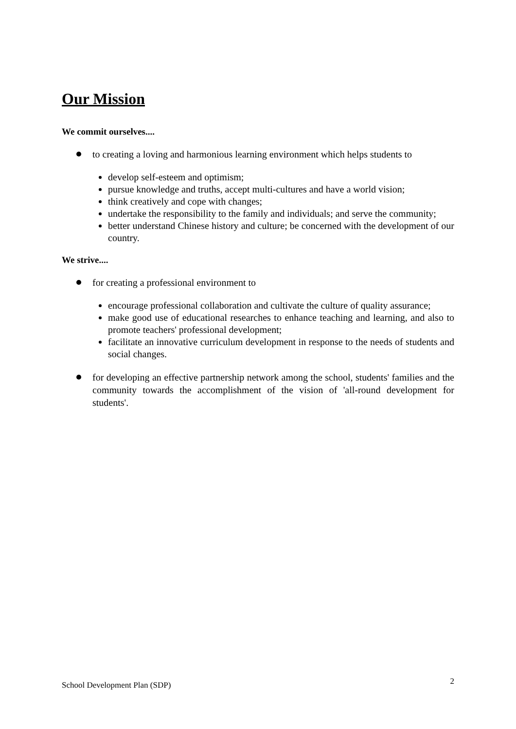Our Mission
We commit ourselves....
to creating a loving and harmonious learning environment which helps students to
develop self-esteem and optimism;
pursue knowledge and truths, accept multi-cultures and have a world vision;
think creatively and cope with changes;
undertake the responsibility to the family and individuals; and serve the community;
better understand Chinese history and culture; be concerned with the development of our country.
We strive....
for creating a professional environment to
encourage professional collaboration and cultivate the culture of quality assurance;
make good use of educational researches to enhance teaching and learning, and also to promote teachers' professional development;
facilitate an innovative curriculum development in response to the needs of students and social changes.
for developing an effective partnership network among the school, students' families and the community towards the accomplishment of the vision of 'all-round development for students'.
School Development Plan (SDP) 2